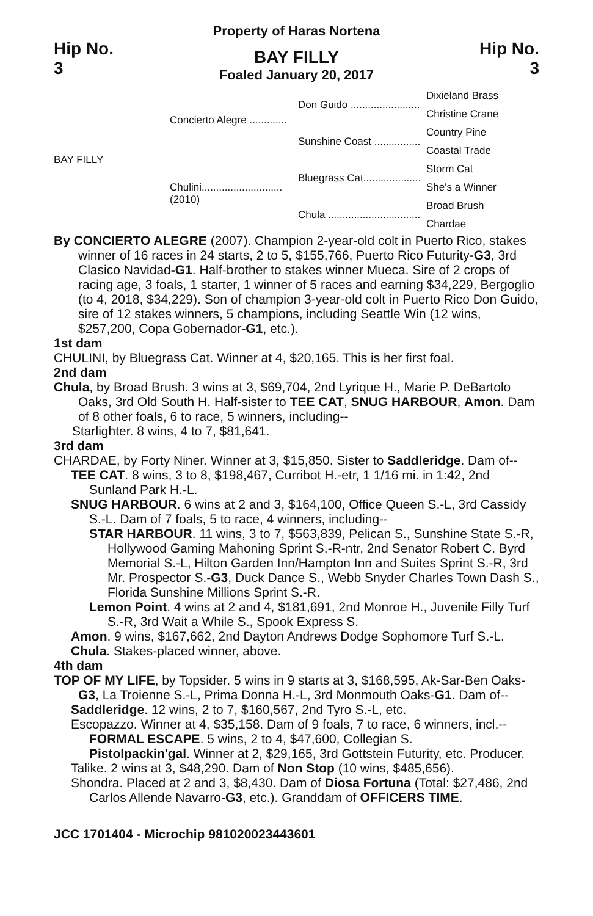Property of Haras Nortena
Hip No.
3
BAY FILLY
Foaled January 20, 2017
Hip No.
3
BAY FILLY
Concierto Alegre .............
Chulini............................ (2010)
Don Guido ........................
Sunshine Coast ................
Bluegrass Cat....................
Chula ................................
Dixieland Brass
Christine Crane
Country Pine
Coastal Trade
Storm Cat
She's a Winner
Broad Brush
Chardae
By CONCIERTO ALEGRE (2007). Champion 2-year-old colt in Puerto Rico, stakes winner of 16 races in 24 starts, 2 to 5, $155,766, Puerto Rico Futurity-G3, 3rd Clasico Navidad-G1. Half-brother to stakes winner Mueca. Sire of 2 crops of racing age, 3 foals, 1 starter, 1 winner of 5 races and earning $34,229, Bergoglio (to 4, 2018, $34,229). Son of champion 3-year-old colt in Puerto Rico Don Guido, sire of 12 stakes winners, 5 champions, including Seattle Win (12 wins, $257,200, Copa Gobernador-G1, etc.).
1st dam
CHULINI, by Bluegrass Cat. Winner at 4, $20,165. This is her first foal.
2nd dam
Chula, by Broad Brush. 3 wins at 3, $69,704, 2nd Lyrique H., Marie P. DeBartolo Oaks, 3rd Old South H. Half-sister to TEE CAT, SNUG HARBOUR, Amon. Dam of 8 other foals, 6 to race, 5 winners, including--
Starlighter. 8 wins, 4 to 7, $81,641.
3rd dam
CHARDAE, by Forty Niner. Winner at 3, $15,850. Sister to Saddleridge. Dam of--
TEE CAT. 8 wins, 3 to 8, $198,467, Curribot H.-etr, 1 1/16 mi. in 1:42, 2nd Sunland Park H.-L.
SNUG HARBOUR. 6 wins at 2 and 3, $164,100, Office Queen S.-L, 3rd Cassidy S.-L. Dam of 7 foals, 5 to race, 4 winners, including--
STAR HARBOUR. 11 wins, 3 to 7, $563,839, Pelican S., Sunshine State S.-R, Hollywood Gaming Mahoning Sprint S.-R-ntr, 2nd Senator Robert C. Byrd Memorial S.-L, Hilton Garden Inn/Hampton Inn and Suites Sprint S.-R, 3rd Mr. Prospector S.-G3, Duck Dance S., Webb Snyder Charles Town Dash S., Florida Sunshine Millions Sprint S.-R.
Lemon Point. 4 wins at 2 and 4, $181,691, 2nd Monroe H., Juvenile Filly Turf S.-R, 3rd Wait a While S., Spook Express S.
Amon. 9 wins, $167,662, 2nd Dayton Andrews Dodge Sophomore Turf S.-L.
Chula. Stakes-placed winner, above.
4th dam
TOP OF MY LIFE, by Topsider. 5 wins in 9 starts at 3, $168,595, Ak-Sar-Ben Oaks-G3, La Troienne S.-L, Prima Donna H.-L, 3rd Monmouth Oaks-G1. Dam of--
Saddleridge. 12 wins, 2 to 7, $160,567, 2nd Tyro S.-L, etc.
Escopazzo. Winner at 4, $35,158. Dam of 9 foals, 7 to race, 6 winners, incl.--
FORMAL ESCAPE. 5 wins, 2 to 4, $47,600, Collegian S.
Pistolpackin'gal. Winner at 2, $29,165, 3rd Gottstein Futurity, etc. Producer.
Talike. 2 wins at 3, $48,290. Dam of Non Stop (10 wins, $485,656).
Shondra. Placed at 2 and 3, $8,430. Dam of Diosa Fortuna (Total: $27,486, 2nd Carlos Allende Navarro-G3, etc.). Granddam of OFFICERS TIME.
JCC 1701404 - Microchip 981020023443601